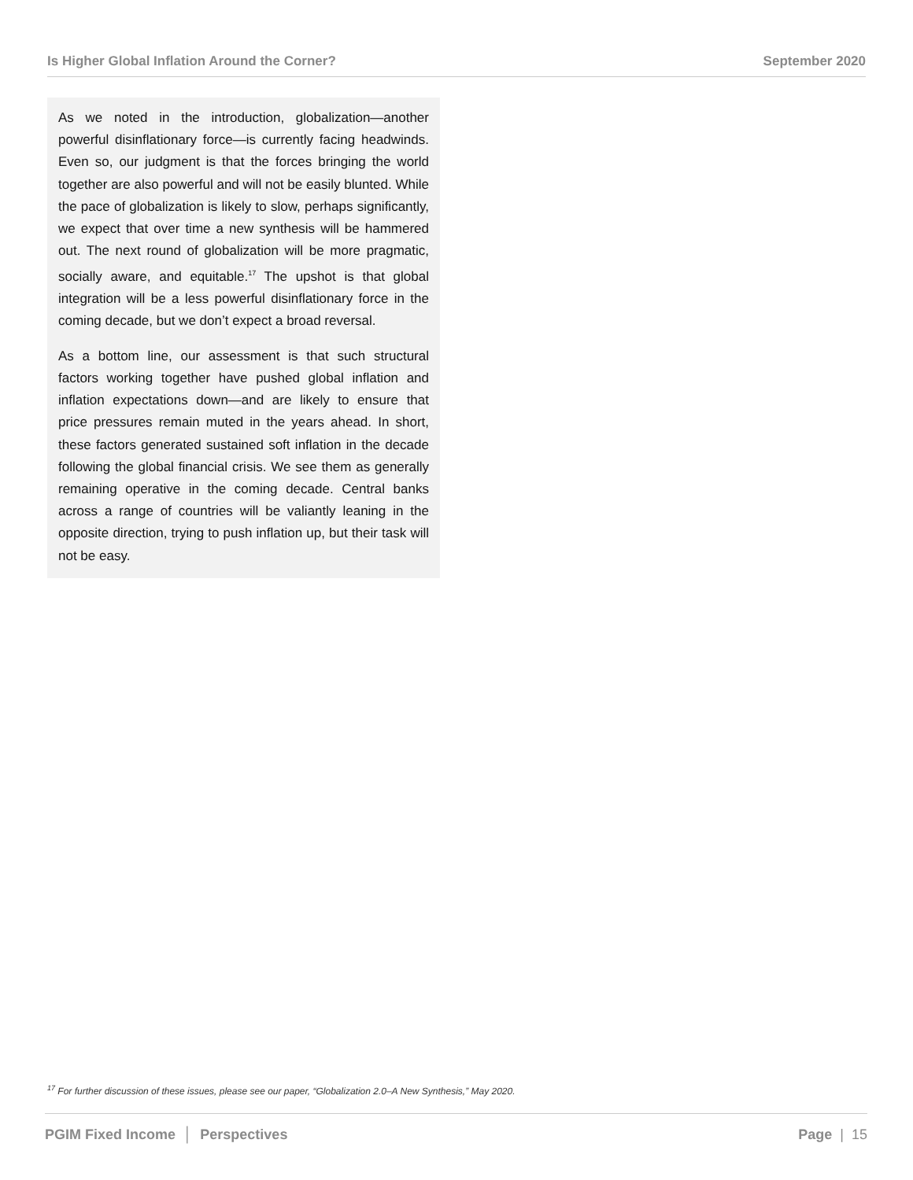Is Higher Global Inflation Around the Corner? September 2020
As we noted in the introduction, globalization—another powerful disinflationary force—is currently facing headwinds. Even so, our judgment is that the forces bringing the world together are also powerful and will not be easily blunted. While the pace of globalization is likely to slow, perhaps significantly, we expect that over time a new synthesis will be hammered out. The next round of globalization will be more pragmatic, socially aware, and equitable.<sup>17</sup> The upshot is that global integration will be a less powerful disinflationary force in the coming decade, but we don’t expect a broad reversal.
As a bottom line, our assessment is that such structural factors working together have pushed global inflation and inflation expectations down—and are likely to ensure that price pressures remain muted in the years ahead. In short, these factors generated sustained soft inflation in the decade following the global financial crisis. We see them as generally remaining operative in the coming decade. Central banks across a range of countries will be valiantly leaning in the opposite direction, trying to push inflation up, but their task will not be easy.
<sup>17</sup> For further discussion of these issues, please see our paper, “Globalization 2.0–A New Synthesis,” May 2020.
PGIM Fixed Income │ Perspectives Page | 15